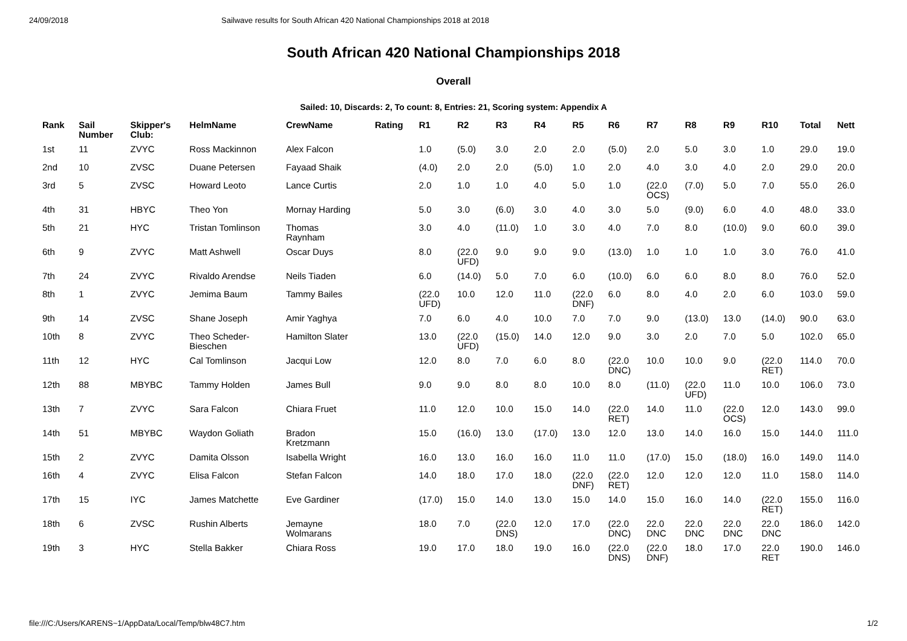24/09/2018 Sailwave results for South African 420 National Championships 2018 at 2018
South African 420 National Championships 2018
Overall
Sailed: 10, Discards: 2, To count: 8, Entries: 21, Scoring system: Appendix A
| Rank | Sail Number | Skipper's Club: | HelmName | CrewName | Rating | R1 | R2 | R3 | R4 | R5 | R6 | R7 | R8 | R9 | R10 | Total | Nett |
| --- | --- | --- | --- | --- | --- | --- | --- | --- | --- | --- | --- | --- | --- | --- | --- | --- | --- |
| 1st | 11 | ZVYC | Ross Mackinnon | Alex Falcon | | 1.0 | (5.0) | 3.0 | 2.0 | 2.0 | (5.0) | 2.0 | 5.0 | 3.0 | 1.0 | 29.0 | 19.0 |
| 2nd | 10 | ZVSC | Duane Petersen | Fayaad Shaik | | (4.0) | 2.0 | 2.0 | (5.0) | 1.0 | 2.0 | 4.0 | 3.0 | 4.0 | 2.0 | 29.0 | 20.0 |
| 3rd | 5 | ZVSC | Howard Leoto | Lance Curtis | | 2.0 | 1.0 | 1.0 | 4.0 | 5.0 | 1.0 | (22.0 OCS) | (7.0) | 5.0 | 7.0 | 55.0 | 26.0 |
| 4th | 31 | HBYC | Theo Yon | Mornay Harding | | 5.0 | 3.0 | (6.0) | 3.0 | 4.0 | 3.0 | 5.0 | (9.0) | 6.0 | 4.0 | 48.0 | 33.0 |
| 5th | 21 | HYC | Tristan Tomlinson | Thomas Raynham | | 3.0 | 4.0 | (11.0) | 1.0 | 3.0 | 4.0 | 7.0 | 8.0 | (10.0) | 9.0 | 60.0 | 39.0 |
| 6th | 9 | ZVYC | Matt Ashwell | Oscar Duys | | 8.0 | (22.0 UFD) | 9.0 | 9.0 | 9.0 | (13.0) | 1.0 | 1.0 | 1.0 | 3.0 | 76.0 | 41.0 |
| 7th | 24 | ZVYC | Rivaldo Arendse | Neils Tiaden | | 6.0 | (14.0) | 5.0 | 7.0 | 6.0 | (10.0) | 6.0 | 6.0 | 8.0 | 8.0 | 76.0 | 52.0 |
| 8th | 1 | ZVYC | Jemima Baum | Tammy Bailes | | (22.0 UFD) | 10.0 | 12.0 | 11.0 | (22.0 DNF) | 6.0 | 8.0 | 4.0 | 2.0 | 6.0 | 103.0 | 59.0 |
| 9th | 14 | ZVSC | Shane Joseph | Amir Yaghya | | 7.0 | 6.0 | 4.0 | 10.0 | 7.0 | 7.0 | 9.0 | (13.0) | 13.0 | (14.0) | 90.0 | 63.0 |
| 10th | 8 | ZVYC | Theo Scheder- Bieschen | Hamilton Slater | | 13.0 | (22.0 UFD) | (15.0) | 14.0 | 12.0 | 9.0 | 3.0 | 2.0 | 7.0 | 5.0 | 102.0 | 65.0 |
| 11th | 12 | HYC | Cal Tomlinson | Jacqui Low | | 12.0 | 8.0 | 7.0 | 6.0 | 8.0 | (22.0 DNC) | 10.0 | 10.0 | 9.0 | (22.0 RET) | 114.0 | 70.0 |
| 12th | 88 | MBYBC | Tammy Holden | James Bull | | 9.0 | 9.0 | 8.0 | 8.0 | 10.0 | 8.0 | (11.0) | (22.0 UFD) | 11.0 | 10.0 | 106.0 | 73.0 |
| 13th | 7 | ZVYC | Sara Falcon | Chiara Fruet | | 11.0 | 12.0 | 10.0 | 15.0 | 14.0 | (22.0 RET) | 14.0 | 11.0 | (22.0 OCS) | 12.0 | 143.0 | 99.0 |
| 14th | 51 | MBYBC | Waydon Goliath | Bradon Kretzmann | | 15.0 | (16.0) | 13.0 | (17.0) | 13.0 | 12.0 | 13.0 | 14.0 | 16.0 | 15.0 | 144.0 | 111.0 |
| 15th | 2 | ZVYC | Damita Olsson | Isabella Wright | | 16.0 | 13.0 | 16.0 | 16.0 | 11.0 | 11.0 | (17.0) | 15.0 | (18.0) | 16.0 | 149.0 | 114.0 |
| 16th | 4 | ZVYC | Elisa Falcon | Stefan Falcon | | 14.0 | 18.0 | 17.0 | 18.0 | (22.0 DNF) | (22.0 RET) | 12.0 | 12.0 | 12.0 | 11.0 | 158.0 | 114.0 |
| 17th | 15 | IYC | James Matchette | Eve Gardiner | | (17.0) | 15.0 | 14.0 | 13.0 | 15.0 | 14.0 | 15.0 | 16.0 | 14.0 | (22.0 RET) | 155.0 | 116.0 |
| 18th | 6 | ZVSC | Rushin Alberts | Jemayne Wolmarans | | 18.0 | 7.0 | (22.0 DNS) | 12.0 | 17.0 | (22.0 DNC) | 22.0 DNC | 22.0 DNC | 22.0 DNC | 22.0 DNC | 186.0 | 142.0 |
| 19th | 3 | HYC | Stella Bakker | Chiara Ross | | 19.0 | 17.0 | 18.0 | 19.0 | 16.0 | (22.0 DNS) | (22.0 DNF) | 18.0 | 17.0 | 22.0 RET | 190.0 | 146.0 |
file:///C:/Users/KARENS~1/AppData/Local/Temp/blw48C7.htm 1/2